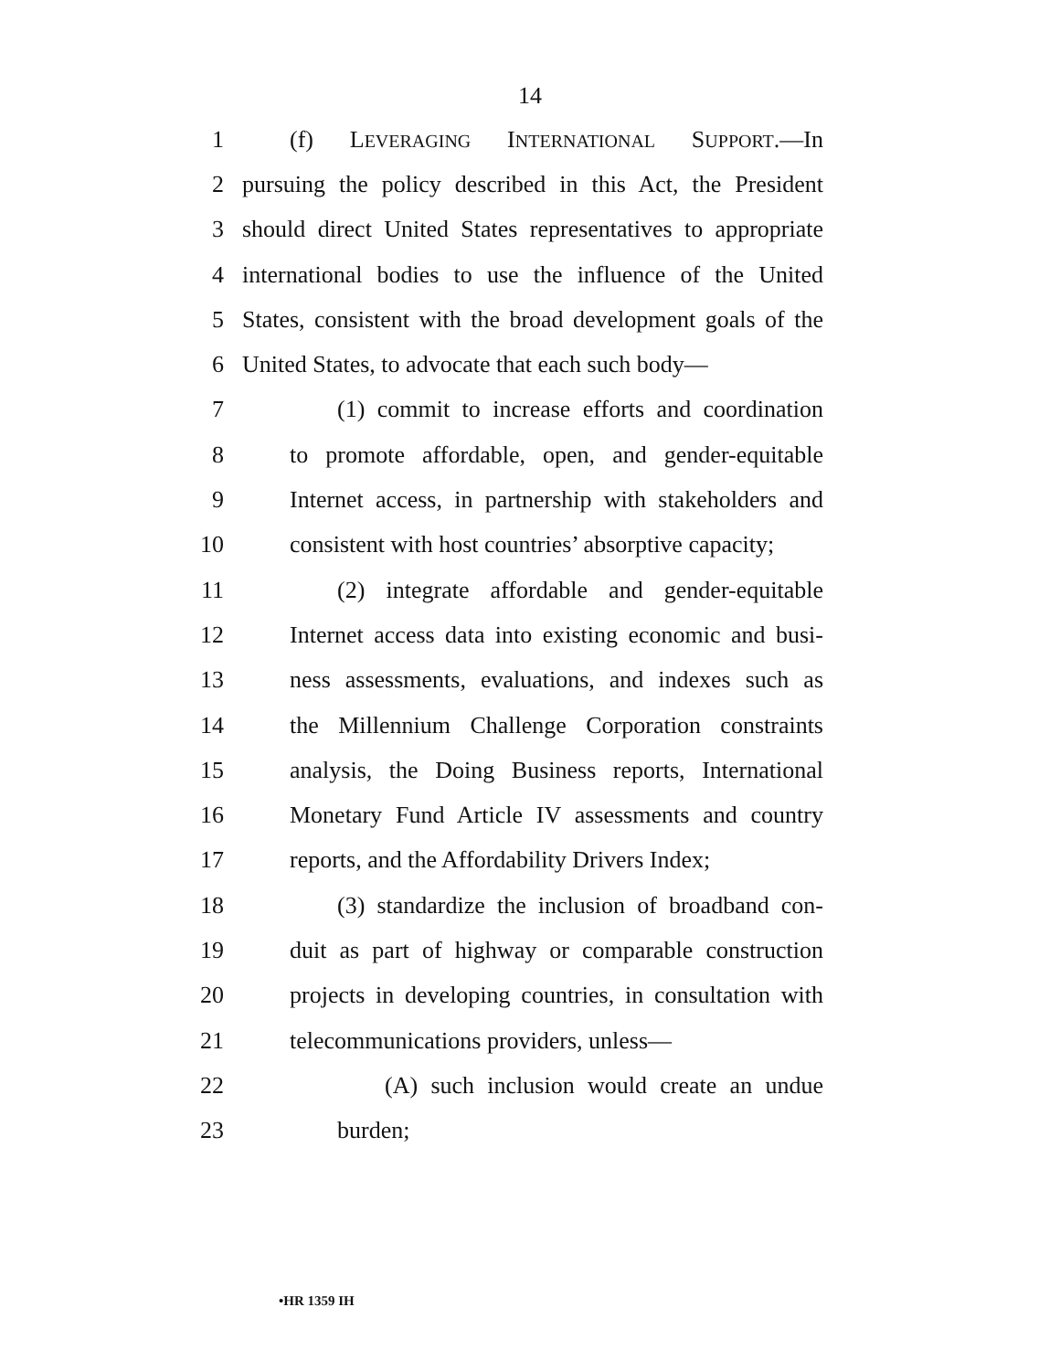14
1 (f) LEVERAGING INTERNATIONAL SUPPORT.—In
2 pursuing the policy described in this Act, the President
3 should direct United States representatives to appropriate
4 international bodies to use the influence of the United
5 States, consistent with the broad development goals of the
6 United States, to advocate that each such body—
7 (1) commit to increase efforts and coordination
8 to promote affordable, open, and gender-equitable
9 Internet access, in partnership with stakeholders and
10 consistent with host countries’ absorptive capacity;
11 (2) integrate affordable and gender-equitable
12 Internet access data into existing economic and busi-
13 ness assessments, evaluations, and indexes such as
14 the Millennium Challenge Corporation constraints
15 analysis, the Doing Business reports, International
16 Monetary Fund Article IV assessments and country
17 reports, and the Affordability Drivers Index;
18 (3) standardize the inclusion of broadband con-
19 duit as part of highway or comparable construction
20 projects in developing countries, in consultation with
21 telecommunications providers, unless—
22 (A) such inclusion would create an undue
23 burden;
•HR 1359 IH